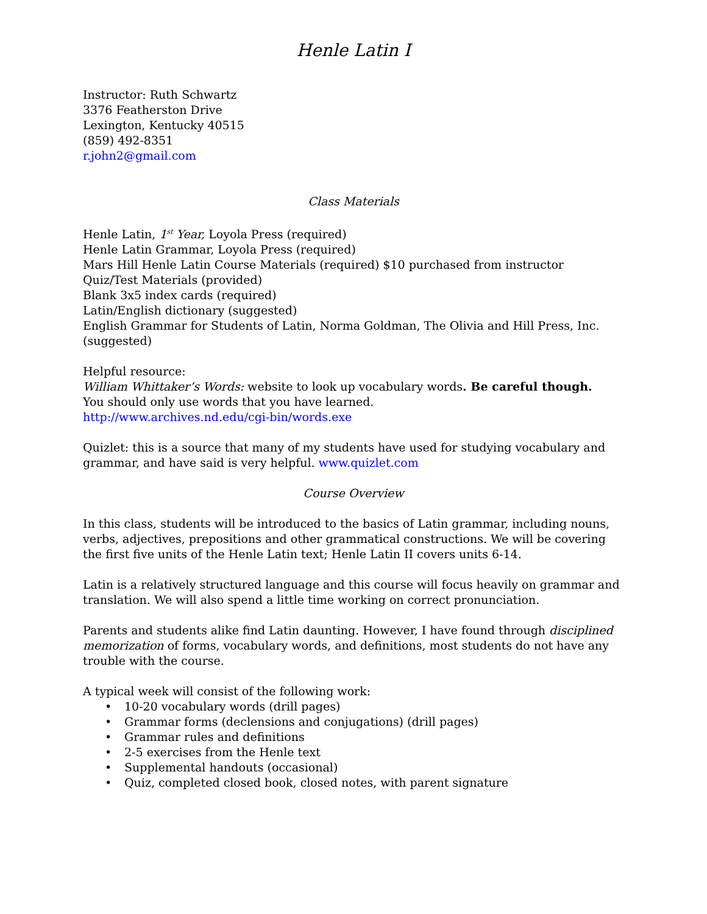Henle Latin I
Instructor: Ruth Schwartz
3376 Featherston Drive
Lexington, Kentucky 40515
(859) 492-8351
r.john2@gmail.com
Class Materials
Henle Latin, 1<sup>st</sup> Year, Loyola Press (required)
Henle Latin Grammar, Loyola Press (required)
Mars Hill Henle Latin Course Materials (required) $10 purchased from instructor
Quiz/Test Materials (provided)
Blank 3x5 index cards (required)
Latin/English dictionary (suggested)
English Grammar for Students of Latin, Norma Goldman, The Olivia and Hill Press, Inc. (suggested)
Helpful resource:
William Whittaker’s Words: website to look up vocabulary words. Be careful though.
You should only use words that you have learned.
http://www.archives.nd.edu/cgi-bin/words.exe
Quizlet: this is a source that many of my students have used for studying vocabulary and grammar, and have said is very helpful. www.quizlet.com
Course Overview
In this class, students will be introduced to the basics of Latin grammar, including nouns, verbs, adjectives, prepositions and other grammatical constructions. We will be covering the first five units of the Henle Latin text; Henle Latin II covers units 6-14.
Latin is a relatively structured language and this course will focus heavily on grammar and translation. We will also spend a little time working on correct pronunciation.
Parents and students alike find Latin daunting. However, I have found through disciplined memorization of forms, vocabulary words, and definitions, most students do not have any trouble with the course.
A typical week will consist of the following work:
• 10-20 vocabulary words (drill pages)
• Grammar forms (declensions and conjugations) (drill pages)
• Grammar rules and definitions
• 2-5 exercises from the Henle text
• Supplemental handouts (occasional)
• Quiz, completed closed book, closed notes, with parent signature